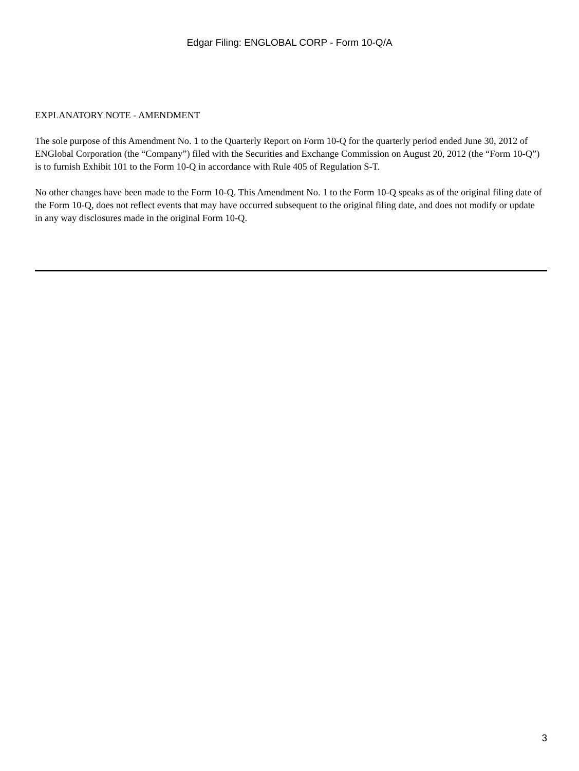Edgar Filing: ENGLOBAL CORP - Form 10-Q/A
EXPLANATORY NOTE - AMENDMENT
The sole purpose of this Amendment No. 1 to the Quarterly Report on Form 10-Q for the quarterly period ended June 30, 2012 of ENGlobal Corporation (the “Company”) filed with the Securities and Exchange Commission on August 20, 2012 (the “Form 10-Q”) is to furnish Exhibit 101 to the Form 10-Q in accordance with Rule 405 of Regulation S-T.
No other changes have been made to the Form 10-Q. This Amendment No. 1 to the Form 10-Q speaks as of the original filing date of the Form 10-Q, does not reflect events that may have occurred subsequent to the original filing date, and does not modify or update in any way disclosures made in the original Form 10-Q.
3